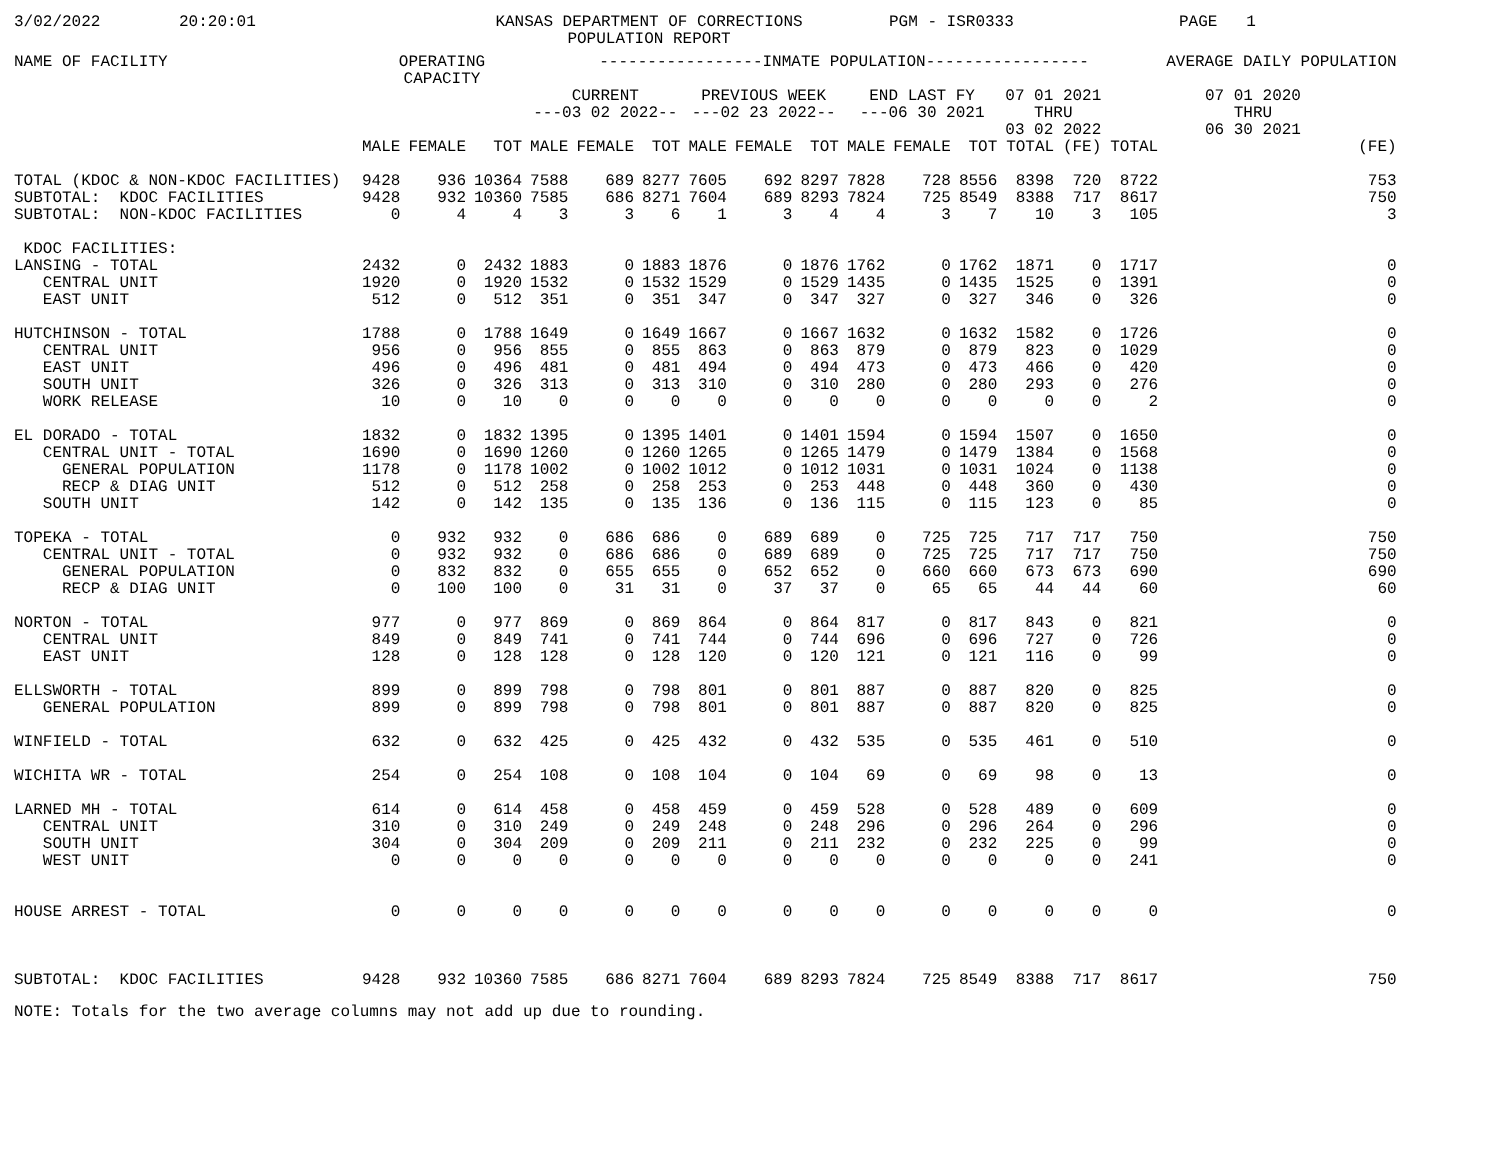3/02/2022
20:20:01
KANSAS DEPARTMENT OF CORRECTIONS POPULATION REPORT
PGM - ISR0333
PAGE 1
| NAME OF FACILITY | OPERATING CAPACITY | | | -----------------INMATE POPULATION----------------- | | | | | | | | | | | | AVERAGE DAILY POPULATION |
| --- | --- | --- | --- | --- | --- | --- | --- | --- | --- | --- | --- | --- | --- | --- | --- | --- |
| | | | | CURRENT ---03 02 2022-- | | | PREVIOUS WEEK ---02 23 2022-- | | | END LAST FY ---06 30 2021 | | | 07 01 2021 THRU 03 02 2022 | | 07 01 2020 THRU 06 30 2021 | |
| | MALE | FEMALE | TOT | MALE | FEMALE | TOT | MALE | FEMALE | TOT | MALE | FEMALE | TOT | TOTAL | (FE) | TOTAL | (FE) |
| TOTAL (KDOC & NON-KDOC FACILITIES) | 9428 | 936 | 10364 | 7588 | 689 | 8277 | 7605 | 692 | 8297 | 7828 | 728 | 8556 | 8398 | 720 | 8722 | 753 |
| SUBTOTAL: KDOC FACILITIES | 9428 | 932 | 10360 | 7585 | 686 | 8271 | 7604 | 689 | 8293 | 7824 | 725 | 8549 | 8388 | 717 | 8617 | 750 |
| SUBTOTAL: NON-KDOC FACILITIES | 0 | 4 | 4 | 3 | 3 | 6 | 1 | 3 | 4 | 4 | 3 | 7 | 10 | 3 | 105 | 3 |
| KDOC FACILITIES: | | | | | | | | | | | | | | | | |
| LANSING - TOTAL | 2432 | 0 | 2432 | 1883 | 0 | 1883 | 1876 | 0 | 1876 | 1762 | 0 | 1762 | 1871 | 0 | 1717 | 0 |
| CENTRAL UNIT | 1920 | 0 | 1920 | 1532 | 0 | 1532 | 1529 | 0 | 1529 | 1435 | 0 | 1435 | 1525 | 0 | 1391 | 0 |
| EAST UNIT | 512 | 0 | 512 | 351 | 0 | 351 | 347 | 0 | 347 | 327 | 0 | 327 | 346 | 0 | 326 | 0 |
| HUTCHINSON - TOTAL | 1788 | 0 | 1788 | 1649 | 0 | 1649 | 1667 | 0 | 1667 | 1632 | 0 | 1632 | 1582 | 0 | 1726 | 0 |
| CENTRAL UNIT | 956 | 0 | 956 | 855 | 0 | 855 | 863 | 0 | 863 | 879 | 0 | 879 | 823 | 0 | 1029 | 0 |
| EAST UNIT | 496 | 0 | 496 | 481 | 0 | 481 | 494 | 0 | 494 | 473 | 0 | 473 | 466 | 0 | 420 | 0 |
| SOUTH UNIT | 326 | 0 | 326 | 313 | 0 | 313 | 310 | 0 | 310 | 280 | 0 | 280 | 293 | 0 | 276 | 0 |
| WORK RELEASE | 10 | 0 | 10 | 0 | 0 | 0 | 0 | 0 | 0 | 0 | 0 | 0 | 0 | 0 | 2 | 0 |
| EL DORADO - TOTAL | 1832 | 0 | 1832 | 1395 | 0 | 1395 | 1401 | 0 | 1401 | 1594 | 0 | 1594 | 1507 | 0 | 1650 | 0 |
| CENTRAL UNIT - TOTAL | 1690 | 0 | 1690 | 1260 | 0 | 1260 | 1265 | 0 | 1265 | 1479 | 0 | 1479 | 1384 | 0 | 1568 | 0 |
| GENERAL POPULATION | 1178 | 0 | 1178 | 1002 | 0 | 1002 | 1012 | 0 | 1012 | 1031 | 0 | 1031 | 1024 | 0 | 1138 | 0 |
| RECP & DIAG UNIT | 512 | 0 | 512 | 258 | 0 | 258 | 253 | 0 | 253 | 448 | 0 | 448 | 360 | 0 | 430 | 0 |
| SOUTH UNIT | 142 | 0 | 142 | 135 | 0 | 135 | 136 | 0 | 136 | 115 | 0 | 115 | 123 | 0 | 85 | 0 |
| TOPEKA - TOTAL | 0 | 932 | 932 | 0 | 686 | 686 | 0 | 689 | 689 | 0 | 725 | 725 | 717 | 717 | 750 | 750 |
| CENTRAL UNIT - TOTAL | 0 | 932 | 932 | 0 | 686 | 686 | 0 | 689 | 689 | 0 | 725 | 725 | 717 | 717 | 750 | 750 |
| GENERAL POPULATION | 0 | 832 | 832 | 0 | 655 | 655 | 0 | 652 | 652 | 0 | 660 | 660 | 673 | 673 | 690 | 690 |
| RECP & DIAG UNIT | 0 | 100 | 100 | 0 | 31 | 31 | 0 | 37 | 37 | 0 | 65 | 65 | 44 | 44 | 60 | 60 |
| NORTON - TOTAL | 977 | 0 | 977 | 869 | 0 | 869 | 864 | 0 | 864 | 817 | 0 | 817 | 843 | 0 | 821 | 0 |
| CENTRAL UNIT | 849 | 0 | 849 | 741 | 0 | 741 | 744 | 0 | 744 | 696 | 0 | 696 | 727 | 0 | 726 | 0 |
| EAST UNIT | 128 | 0 | 128 | 128 | 0 | 128 | 120 | 0 | 120 | 121 | 0 | 121 | 116 | 0 | 99 | 0 |
| ELLSWORTH - TOTAL | 899 | 0 | 899 | 798 | 0 | 798 | 801 | 0 | 801 | 887 | 0 | 887 | 820 | 0 | 825 | 0 |
| GENERAL POPULATION | 899 | 0 | 899 | 798 | 0 | 798 | 801 | 0 | 801 | 887 | 0 | 887 | 820 | 0 | 825 | 0 |
| WINFIELD - TOTAL | 632 | 0 | 632 | 425 | 0 | 425 | 432 | 0 | 432 | 535 | 0 | 535 | 461 | 0 | 510 | 0 |
| WICHITA WR - TOTAL | 254 | 0 | 254 | 108 | 0 | 108 | 104 | 0 | 104 | 69 | 0 | 69 | 98 | 0 | 13 | 0 |
| LARNED MH - TOTAL | 614 | 0 | 614 | 458 | 0 | 458 | 459 | 0 | 459 | 528 | 0 | 528 | 489 | 0 | 609 | 0 |
| CENTRAL UNIT | 310 | 0 | 310 | 249 | 0 | 249 | 248 | 0 | 248 | 296 | 0 | 296 | 264 | 0 | 296 | 0 |
| SOUTH UNIT | 304 | 0 | 304 | 209 | 0 | 209 | 211 | 0 | 211 | 232 | 0 | 232 | 225 | 0 | 99 | 0 |
| WEST UNIT | 0 | 0 | 0 | 0 | 0 | 0 | 0 | 0 | 0 | 0 | 0 | 0 | 0 | 0 | 241 | 0 |
| HOUSE ARREST - TOTAL | 0 | 0 | 0 | 0 | 0 | 0 | 0 | 0 | 0 | 0 | 0 | 0 | 0 | 0 | 0 | 0 |
| SUBTOTAL: KDOC FACILITIES | 9428 | 932 | 10360 | 7585 | 686 | 8271 | 7604 | 689 | 8293 | 7824 | 725 | 8549 | 8388 | 717 | 8617 | 750 |
NOTE: Totals for the two average columns may not add up due to rounding.